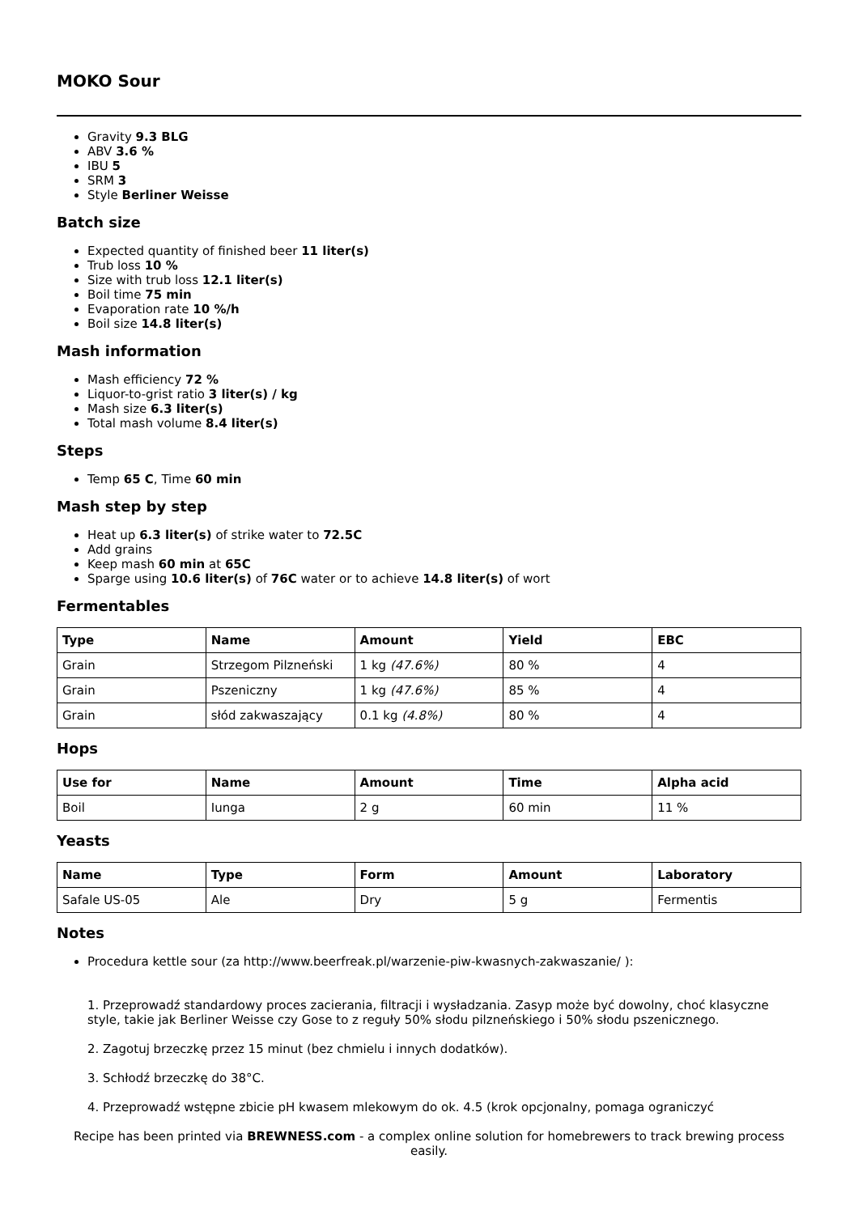MOKO Sour
Gravity 9.3 BLG
ABV 3.6 %
IBU 5
SRM 3
Style Berliner Weisse
Batch size
Expected quantity of finished beer 11 liter(s)
Trub loss 10 %
Size with trub loss 12.1 liter(s)
Boil time 75 min
Evaporation rate 10 %/h
Boil size 14.8 liter(s)
Mash information
Mash efficiency 72 %
Liquor-to-grist ratio 3 liter(s) / kg
Mash size 6.3 liter(s)
Total mash volume 8.4 liter(s)
Steps
Temp 65 C, Time 60 min
Mash step by step
Heat up 6.3 liter(s) of strike water to 72.5C
Add grains
Keep mash 60 min at 65C
Sparge using 10.6 liter(s) of 76C water or to achieve 14.8 liter(s) of wort
Fermentables
| Type | Name | Amount | Yield | EBC |
| --- | --- | --- | --- | --- |
| Grain | Strzegom Pilzneński | 1 kg (47.6%) | 80 % | 4 |
| Grain | Pszeniczny | 1 kg (47.6%) | 85 % | 4 |
| Grain | słód zakwaszający | 0.1 kg (4.8%) | 80 % | 4 |
Hops
| Use for | Name | Amount | Time | Alpha acid |
| --- | --- | --- | --- | --- |
| Boil | Iunga | 2 g | 60 min | 11 % |
Yeasts
| Name | Type | Form | Amount | Laboratory |
| --- | --- | --- | --- | --- |
| Safale US-05 | Ale | Dry | 5 g | Fermentis |
Notes
Procedura kettle sour (za http://www.beerfreak.pl/warzenie-piw-kwasnych-zakwaszanie/ ):
1. Przeprowadź standardowy proces zacierania, filtracji i wysładzania. Zasyp może być dowolny, choć klasyczne style, takie jak Berliner Weisse czy Gose to z reguły 50% słodu pilzneńskiego i 50% słodu pszenicznego.
2. Zagotuj brzeczkę przez 15 minut (bez chmielu i innych dodatków).
3. Schłodź brzeczkę do 38°C.
4. Przeprowadź wstępne zbicie pH kwasem mlekowym do ok. 4.5 (krok opcjonalny, pomaga ograniczyć
Recipe has been printed via BREWNESS.com - a complex online solution for homebrewers to track brewing process easily.